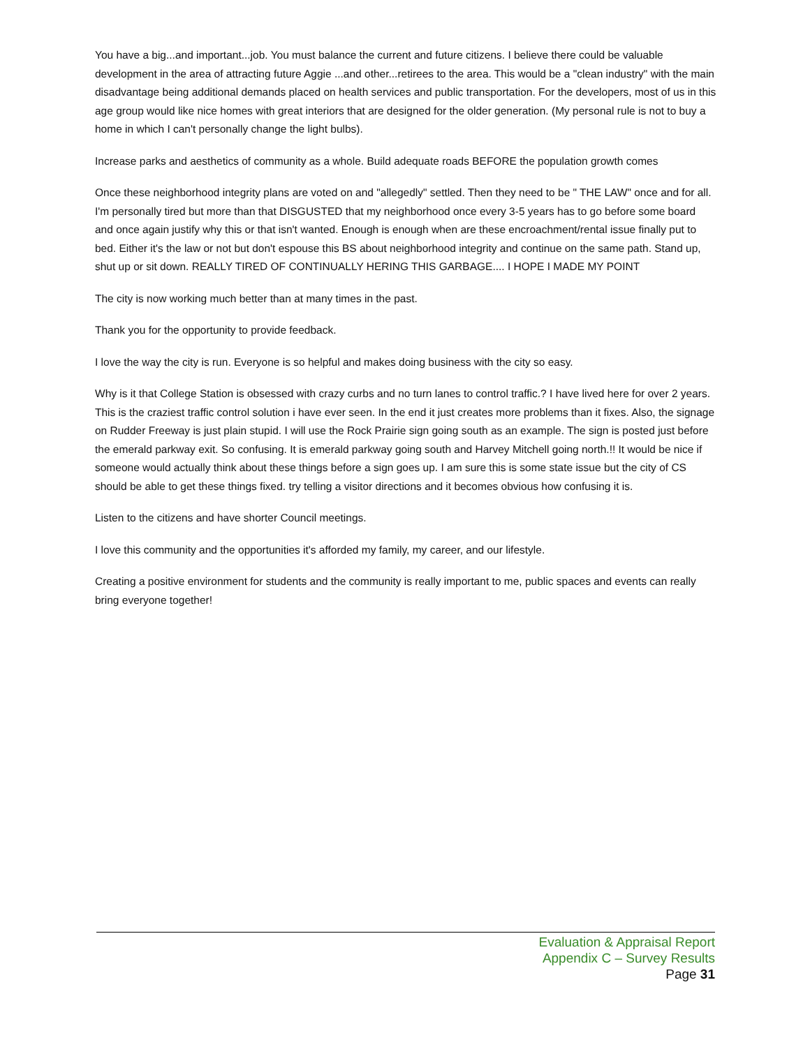You have a big...and important...job. You must balance the current and future citizens. I believe there could be valuable development in the area of attracting future Aggie ...and other...retirees to the area. This would be a "clean industry" with the main disadvantage being additional demands placed on health services and public transportation. For the developers, most of us in this age group would like nice homes with great interiors that are designed for the older generation. (My personal rule is not to buy a home in which I can't personally change the light bulbs).
Increase parks and aesthetics of community as a whole. Build adequate roads BEFORE the population growth comes
Once these neighborhood integrity plans are voted on and "allegedly" settled. Then they need to be " THE LAW" once and for all. I'm personally tired but more than that DISGUSTED that my neighborhood once every 3-5 years has to go before some board and once again justify why this or that isn't wanted. Enough is enough when are these encroachment/rental issue finally put to bed. Either it's the law or not but don't espouse this BS about neighborhood integrity and continue on the same path. Stand up, shut up or sit down. REALLY TIRED OF CONTINUALLY HERING THIS GARBAGE.... I HOPE I MADE MY POINT
The city is now working much better than at many times in the past.
Thank you for the opportunity to provide feedback.
I love the way the city is run. Everyone is so helpful and makes doing business with the city so easy.
Why is it that College Station is obsessed with crazy curbs and no turn lanes to control traffic.? I have lived here for over 2 years. This is the craziest traffic control solution i have ever seen. In the end it just creates more problems than it fixes. Also, the signage on Rudder Freeway is just plain stupid. I will use the Rock Prairie sign going south as an example. The sign is posted just before the emerald parkway exit. So confusing. It is emerald parkway going south and Harvey Mitchell going north.!! It would be nice if someone would actually think about these things before a sign goes up. I am sure this is some state issue but the city of CS should be able to get these things fixed. try telling a visitor directions and it becomes obvious how confusing it is.
Listen to the citizens and have shorter Council meetings.
I love this community and the opportunities it's afforded my family, my career, and our lifestyle.
Creating a positive environment for students and the community is really important to me, public spaces and events can really bring everyone together!
Evaluation & Appraisal Report
Appendix C – Survey Results
Page 31